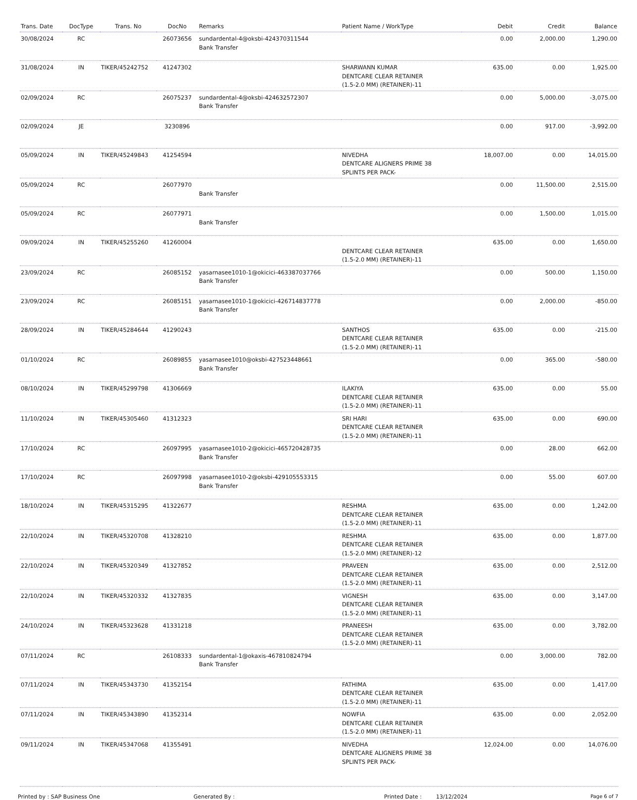| Trans. Date | DocType | Trans. No | DocNo | Remarks | Patient Name / WorkType | Debit | Credit | Balance |
| --- | --- | --- | --- | --- | --- | --- | --- | --- |
| 30/08/2024 | RC | | 26073656 | sundardental-4@oksbi-424370311544 Bank Transfer | | 0.00 | 2,000.00 | 1,290.00 |
| 31/08/2024 | IN | TIKER/45242752 | 41247302 | | SHARWANN KUMAR DENTCARE CLEAR RETAINER (1.5-2.0 MM) (RETAINER)-11 | 635.00 | 0.00 | 1,925.00 |
| 02/09/2024 | RC | | 26075237 | sundardental-4@oksbi-424632572307 Bank Transfer | | 0.00 | 5,000.00 | -3,075.00 |
| 02/09/2024 | JE | | 3230896 | | | 0.00 | 917.00 | -3,992.00 |
| 05/09/2024 | IN | TIKER/45249843 | 41254594 | | NIVEDHA DENTCARE ALIGNERS PRIME 38 SPLINTS PER PACK- | 18,007.00 | 0.00 | 14,015.00 |
| 05/09/2024 | RC | | 26077970 | Bank Transfer | | 0.00 | 11,500.00 | 2,515.00 |
| 05/09/2024 | RC | | 26077971 | Bank Transfer | | 0.00 | 1,500.00 | 1,015.00 |
| 09/09/2024 | IN | TIKER/45255260 | 41260004 | | DENTCARE CLEAR RETAINER (1.5-2.0 MM) (RETAINER)-11 | 635.00 | 0.00 | 1,650.00 |
| 23/09/2024 | RC | | 26085152 | yasarnasee1010-1@okicici-463387037766 Bank Transfer | | 0.00 | 500.00 | 1,150.00 |
| 23/09/2024 | RC | | 26085151 | yasarnasee1010-1@okicici-426714837778 Bank Transfer | | 0.00 | 2,000.00 | -850.00 |
| 28/09/2024 | IN | TIKER/45284644 | 41290243 | | SANTHOS DENTCARE CLEAR RETAINER (1.5-2.0 MM) (RETAINER)-11 | 635.00 | 0.00 | -215.00 |
| 01/10/2024 | RC | | 26089855 | yasarnasee1010@oksbi-427523448661 Bank Transfer | | 0.00 | 365.00 | -580.00 |
| 08/10/2024 | IN | TIKER/45299798 | 41306669 | | ILAKIYA DENTCARE CLEAR RETAINER (1.5-2.0 MM) (RETAINER)-11 | 635.00 | 0.00 | 55.00 |
| 11/10/2024 | IN | TIKER/45305460 | 41312323 | | SRI HARI DENTCARE CLEAR RETAINER (1.5-2.0 MM) (RETAINER)-11 | 635.00 | 0.00 | 690.00 |
| 17/10/2024 | RC | | 26097995 | yasarnasee1010-2@okicici-465720428735 Bank Transfer | | 0.00 | 28.00 | 662.00 |
| 17/10/2024 | RC | | 26097998 | yasarnasee1010-2@oksbi-429105553315 Bank Transfer | | 0.00 | 55.00 | 607.00 |
| 18/10/2024 | IN | TIKER/45315295 | 41322677 | | RESHMA DENTCARE CLEAR RETAINER (1.5-2.0 MM) (RETAINER)-11 | 635.00 | 0.00 | 1,242.00 |
| 22/10/2024 | IN | TIKER/45320708 | 41328210 | | RESHMA DENTCARE CLEAR RETAINER (1.5-2.0 MM) (RETAINER)-12 | 635.00 | 0.00 | 1,877.00 |
| 22/10/2024 | IN | TIKER/45320349 | 41327852 | | PRAVEEN DENTCARE CLEAR RETAINER (1.5-2.0 MM) (RETAINER)-11 | 635.00 | 0.00 | 2,512.00 |
| 22/10/2024 | IN | TIKER/45320332 | 41327835 | | VIGNESH DENTCARE CLEAR RETAINER (1.5-2.0 MM) (RETAINER)-11 | 635.00 | 0.00 | 3,147.00 |
| 24/10/2024 | IN | TIKER/45323628 | 41331218 | | PRANEESH DENTCARE CLEAR RETAINER (1.5-2.0 MM) (RETAINER)-11 | 635.00 | 0.00 | 3,782.00 |
| 07/11/2024 | RC | | 26108333 | sundardental-1@okaxis-467810824794 Bank Transfer | | 0.00 | 3,000.00 | 782.00 |
| 07/11/2024 | IN | TIKER/45343730 | 41352154 | | FATHIMA DENTCARE CLEAR RETAINER (1.5-2.0 MM) (RETAINER)-11 | 635.00 | 0.00 | 1,417.00 |
| 07/11/2024 | IN | TIKER/45343890 | 41352314 | | NOWFIA DENTCARE CLEAR RETAINER (1.5-2.0 MM) (RETAINER)-11 | 635.00 | 0.00 | 2,052.00 |
| 09/11/2024 | IN | TIKER/45347068 | 41355491 | | NIVEDHA DENTCARE ALIGNERS PRIME 38 SPLINTS PER PACK- | 12,024.00 | 0.00 | 14,076.00 |
Printed by : SAP Business One Generated By : Printed Date : 13/12/2024 Page 6 of 7